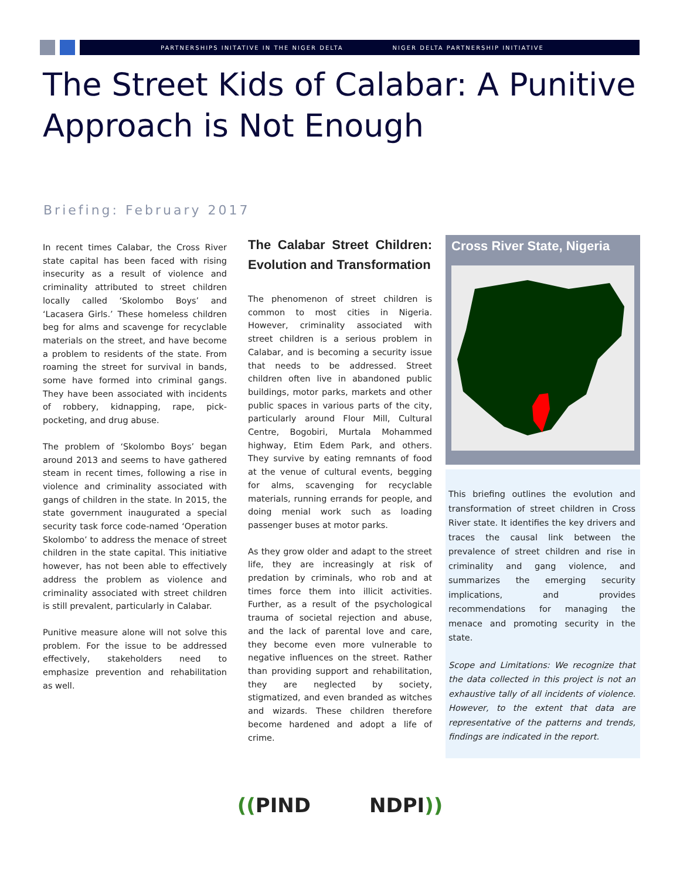PARTNERSHIPS INITATIVE IN THE NIGER DELTA NIGER DELTA PARTNERSHIP INITIATIVE
The Street Kids of Calabar: A Punitive Approach is Not Enough
Briefing: February 2017
In recent times Calabar, the Cross River state capital has been faced with rising insecurity as a result of violence and criminality attributed to street children locally called ‘Skolombo Boys’ and ‘Lacasera Girls.’ These homeless children beg for alms and scavenge for recyclable materials on the street, and have become a problem to residents of the state. From roaming the street for survival in bands, some have formed into criminal gangs. They have been associated with incidents of robbery, kidnapping, rape, pick-pocketing, and drug abuse.
The problem of ‘Skolombo Boys’ began around 2013 and seems to have gathered steam in recent times, following a rise in violence and criminality associated with gangs of children in the state. In 2015, the state government inaugurated a special security task force code-named ‘Operation Skolombo’ to address the menace of street children in the state capital. This initiative however, has not been able to effectively address the problem as violence and criminality associated with street children is still prevalent, particularly in Calabar.
Punitive measure alone will not solve this problem. For the issue to be addressed effectively, stakeholders need to emphasize prevention and rehabilitation as well.
The Calabar Street Children: Evolution and Transformation
The phenomenon of street children is common to most cities in Nigeria. However, criminality associated with street children is a serious problem in Calabar, and is becoming a security issue that needs to be addressed. Street children often live in abandoned public buildings, motor parks, markets and other public spaces in various parts of the city, particularly around Flour Mill, Cultural Centre, Bogobiri, Murtala Mohammed highway, Etim Edem Park, and others. They survive by eating remnants of food at the venue of cultural events, begging for alms, scavenging for recyclable materials, running errands for people, and doing menial work such as loading passenger buses at motor parks.
As they grow older and adapt to the street life, they are increasingly at risk of predation by criminals, who rob and at times force them into illicit activities. Further, as a result of the psychological trauma of societal rejection and abuse, and the lack of parental love and care, they become even more vulnerable to negative influences on the street. Rather than providing support and rehabilitation, they are neglected by society, stigmatized, and even branded as witches and wizards. These children therefore become hardened and adopt a life of crime.
Cross River State, Nigeria
This briefing outlines the evolution and transformation of street children in Cross River state. It identifies the key drivers and traces the causal link between the prevalence of street children and rise in criminality and gang violence, and summarizes the emerging security implications, and provides recommendations for managing the menace and promoting security in the state.
Scope and Limitations: We recognize that the data collected in this project is not an exhaustive tally of all incidents of violence. However, to the extent that data are representative of the patterns and trends, findings are indicated in the report.
((PIND NDPI))